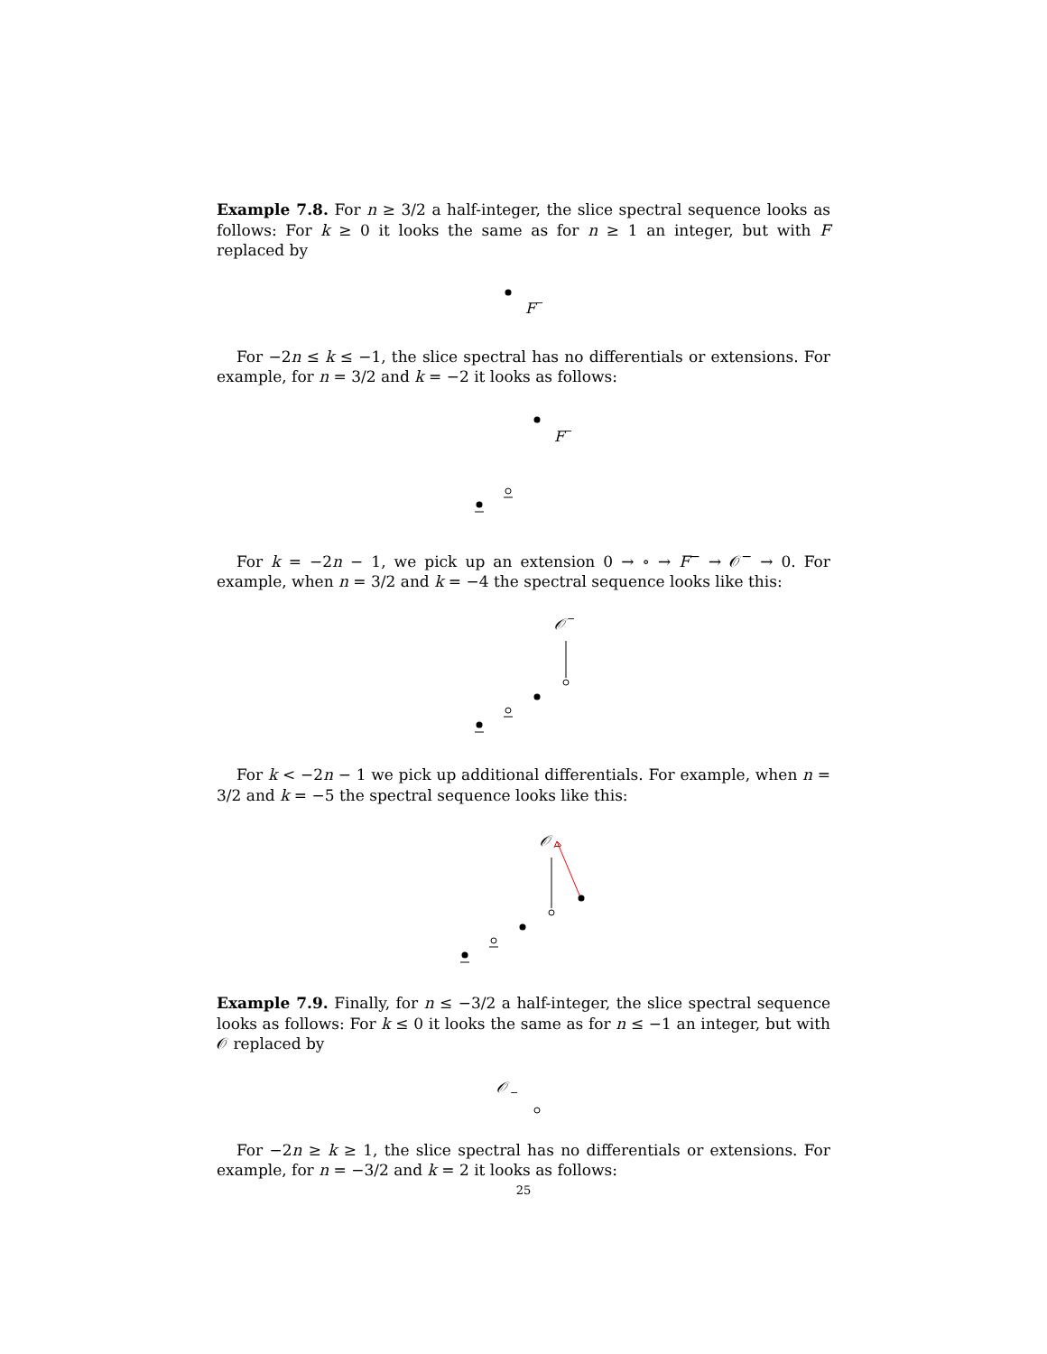Example 7.8. For n ≥ 3/2 a half-integer, the slice spectral sequence looks as follows: For k ≥ 0 it looks the same as for n ≥ 1 an integer, but with F replaced by
F
−
For −2n ≤ k ≤ −1, the slice spectral has no differentials or extensions. For example, for n = 3/2 and k = −2 it looks as follows:
F
−
For k = −2n − 1, we pick up an extension 0 → ∘ → F<sup>−</sup> → 𝒪<sup>−</sup> → 0. For example, when n = 3/2 and k = −4 the spectral sequence looks like this:
𝒪
−
For k < −2n − 1 we pick up additional differentials. For example, when n = 3/2 and k = −5 the spectral sequence looks like this:
𝒪
−
Example 7.9. Finally, for n ≤ −3/2 a half-integer, the slice spectral sequence looks as follows: For k ≤ 0 it looks the same as for n ≤ −1 an integer, but with 𝒪 replaced by
𝒪
−
For −2n ≥ k ≥ 1, the slice spectral has no differentials or extensions. For example, for n = −3/2 and k = 2 it looks as follows:
25